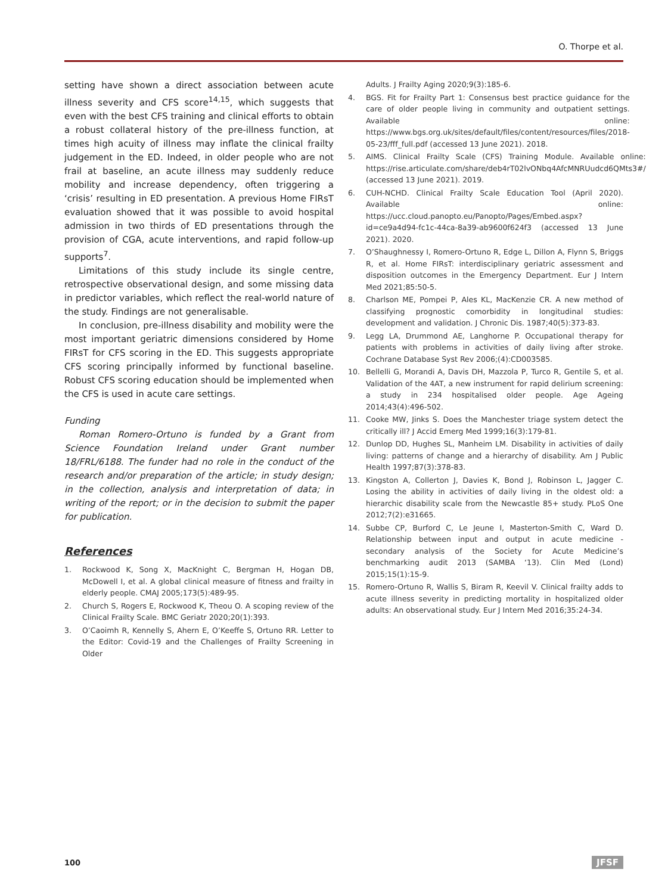O. Thorpe et al.
setting have shown a direct association between acute illness severity and CFS score<sup>14,15</sup>, which suggests that even with the best CFS training and clinical efforts to obtain a robust collateral history of the pre-illness function, at times high acuity of illness may inflate the clinical frailty judgement in the ED. Indeed, in older people who are not frail at baseline, an acute illness may suddenly reduce mobility and increase dependency, often triggering a ‘crisis’ resulting in ED presentation. A previous Home FIRsT evaluation showed that it was possible to avoid hospital admission in two thirds of ED presentations through the provision of CGA, acute interventions, and rapid follow-up supports<sup>7</sup>.
Limitations of this study include its single centre, retrospective observational design, and some missing data in predictor variables, which reflect the real-world nature of the study. Findings are not generalisable.
In conclusion, pre-illness disability and mobility were the most important geriatric dimensions considered by Home FIRsT for CFS scoring in the ED. This suggests appropriate CFS scoring principally informed by functional baseline. Robust CFS scoring education should be implemented when the CFS is used in acute care settings.
Funding
Roman Romero-Ortuno is funded by a Grant from Science Foundation Ireland under Grant number 18/FRL/6188. The funder had no role in the conduct of the research and/or preparation of the article; in study design; in the collection, analysis and interpretation of data; in writing of the report; or in the decision to submit the paper for publication.
References
1. Rockwood K, Song X, MacKnight C, Bergman H, Hogan DB, McDowell I, et al. A global clinical measure of fitness and frailty in elderly people. CMAJ 2005;173(5):489-95.
2. Church S, Rogers E, Rockwood K, Theou O. A scoping review of the Clinical Frailty Scale. BMC Geriatr 2020;20(1):393.
3. O’Caoimh R, Kennelly S, Ahern E, O’Keeffe S, Ortuno RR. Letter to the Editor: Covid-19 and the Challenges of Frailty Screening in Older
Adults. J Frailty Aging 2020;9(3):185-6.
4. BGS. Fit for Frailty Part 1: Consensus best practice guidance for the care of older people living in community and outpatient settings. Available online: https://www.bgs.org.uk/sites/default/files/content/resources/files/2018-05-23/fff_full.pdf (accessed 13 June 2021). 2018.
5. AIMS. Clinical Frailty Scale (CFS) Training Module. Available online: https://rise.articulate.com/share/deb4rT02lvONbq4AfcMNRUudcd6QMts3#/ (accessed 13 June 2021). 2019.
6. CUH-NCHD. Clinical Frailty Scale Education Tool (April 2020). Available online: https://ucc.cloud.panopto.eu/Panopto/Pages/Embed.aspx?id=ce9a4d94-fc1c-44ca-8a39-ab9600f624f3 (accessed 13 June 2021). 2020.
7. O’Shaughnessy I, Romero-Ortuno R, Edge L, Dillon A, Flynn S, Briggs R, et al. Home FIRsT: interdisciplinary geriatric assessment and disposition outcomes in the Emergency Department. Eur J Intern Med 2021;85:50-5.
8. Charlson ME, Pompei P, Ales KL, MacKenzie CR. A new method of classifying prognostic comorbidity in longitudinal studies: development and validation. J Chronic Dis. 1987;40(5):373-83.
9. Legg LA, Drummond AE, Langhorne P. Occupational therapy for patients with problems in activities of daily living after stroke. Cochrane Database Syst Rev 2006;(4):CD003585.
10. Bellelli G, Morandi A, Davis DH, Mazzola P, Turco R, Gentile S, et al. Validation of the 4AT, a new instrument for rapid delirium screening: a study in 234 hospitalised older people. Age Ageing 2014;43(4):496-502.
11. Cooke MW, Jinks S. Does the Manchester triage system detect the critically ill? J Accid Emerg Med 1999;16(3):179-81.
12. Dunlop DD, Hughes SL, Manheim LM. Disability in activities of daily living: patterns of change and a hierarchy of disability. Am J Public Health 1997;87(3):378-83.
13. Kingston A, Collerton J, Davies K, Bond J, Robinson L, Jagger C. Losing the ability in activities of daily living in the oldest old: a hierarchic disability scale from the Newcastle 85+ study. PLoS One 2012;7(2):e31665.
14. Subbe CP, Burford C, Le Jeune I, Masterton-Smith C, Ward D. Relationship between input and output in acute medicine - secondary analysis of the Society for Acute Medicine’s benchmarking audit 2013 (SAMBA ‘13). Clin Med (Lond) 2015;15(1):15-9.
15. Romero-Ortuno R, Wallis S, Biram R, Keevil V. Clinical frailty adds to acute illness severity in predicting mortality in hospitalized older adults: An observational study. Eur J Intern Med 2016;35:24-34.
100 JFSF